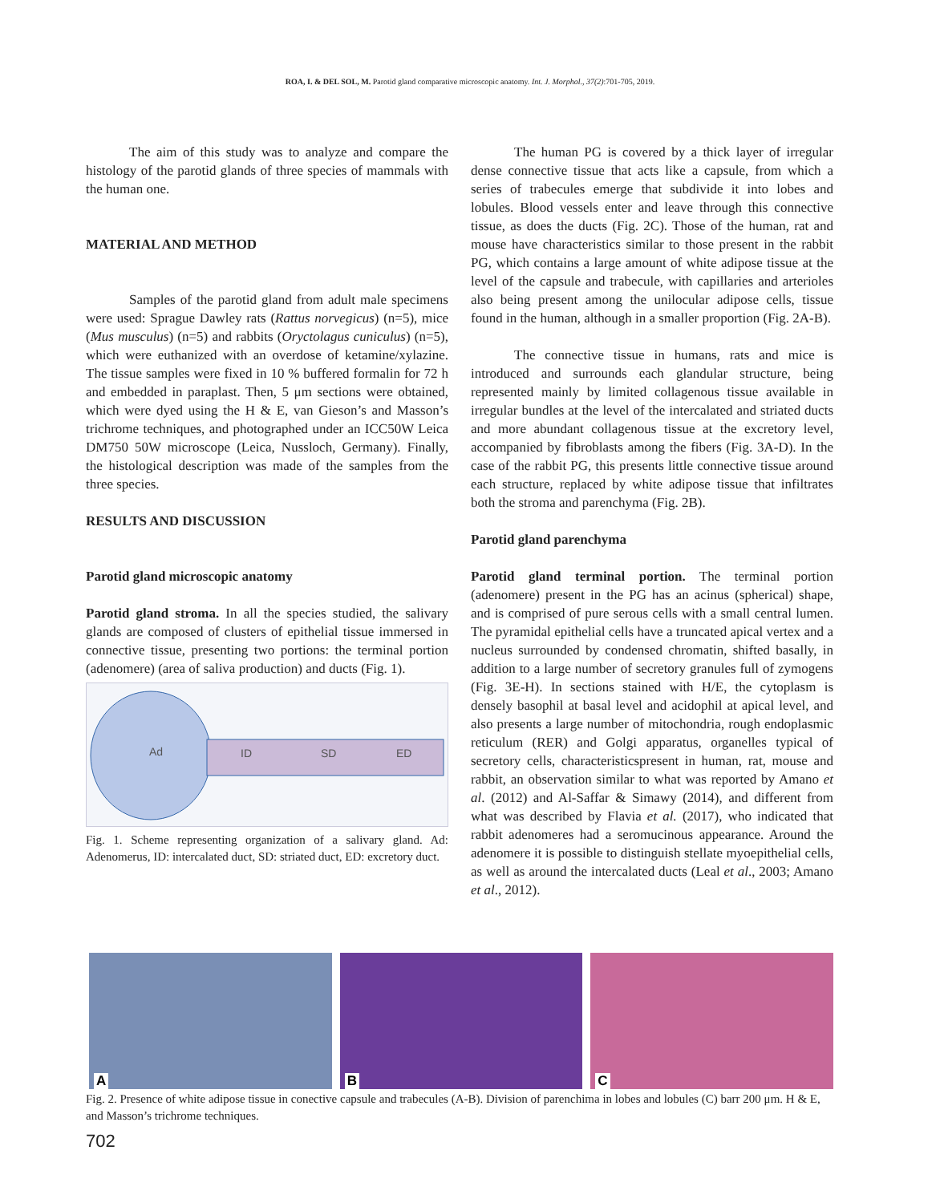ROA, I. & DEL SOL, M. Parotid gland comparative microscopic anatomy. Int. J. Morphol., 37(2):701-705, 2019.
The aim of this study was to analyze and compare the histology of the parotid glands of three species of mammals with the human one.
MATERIAL AND METHOD
Samples of the parotid gland from adult male specimens were used: Sprague Dawley rats (Rattus norvegicus) (n=5), mice (Mus musculus) (n=5) and rabbits (Oryctolagus cuniculus) (n=5), which were euthanized with an overdose of ketamine/xylazine. The tissue samples were fixed in 10 % buffered formalin for 72 h and embedded in paraplast. Then, 5 μm sections were obtained, which were dyed using the H & E, van Gieson’s and Masson’s trichrome techniques, and photographed under an ICC50W Leica DM750 50W microscope (Leica, Nussloch, Germany). Finally, the histological description was made of the samples from the three species.
RESULTS AND DISCUSSION
Parotid gland microscopic anatomy
Parotid gland stroma. In all the species studied, the salivary glands are composed of clusters of epithelial tissue immersed in connective tissue, presenting two portions: the terminal portion (adenomere) (area of saliva production) and ducts (Fig. 1).
Ad
ID
SD
ED
Fig. 1. Scheme representing organization of a salivary gland. Ad: Adenomerus, ID: intercalated duct, SD: striated duct, ED: excretory duct.
The human PG is covered by a thick layer of irregular dense connective tissue that acts like a capsule, from which a series of trabecules emerge that subdivide it into lobes and lobules. Blood vessels enter and leave through this connective tissue, as does the ducts (Fig. 2C). Those of the human, rat and mouse have characteristics similar to those present in the rabbit PG, which contains a large amount of white adipose tissue at the level of the capsule and trabecule, with capillaries and arterioles also being present among the unilocular adipose cells, tissue found in the human, although in a smaller proportion (Fig. 2A-B).
The connective tissue in humans, rats and mice is introduced and surrounds each glandular structure, being represented mainly by limited collagenous tissue available in irregular bundles at the level of the intercalated and striated ducts and more abundant collagenous tissue at the excretory level, accompanied by fibroblasts among the fibers (Fig. 3A-D). In the case of the rabbit PG, this presents little connective tissue around each structure, replaced by white adipose tissue that infiltrates both the stroma and parenchyma (Fig. 2B).
Parotid gland parenchyma
Parotid gland terminal portion. The terminal portion (adenomere) present in the PG has an acinus (spherical) shape, and is comprised of pure serous cells with a small central lumen. The pyramidal epithelial cells have a truncated apical vertex and a nucleus surrounded by condensed chromatin, shifted basally, in addition to a large number of secretory granules full of zymogens (Fig. 3E-H). In sections stained with H/E, the cytoplasm is densely basophil at basal level and acidophil at apical level, and also presents a large number of mitochondria, rough endoplasmic reticulum (RER) and Golgi apparatus, organelles typical of secretory cells, characteristicspresent in human, rat, mouse and rabbit, an observation similar to what was reported by Amano et al. (2012) and Al-Saffar & Simawy (2014), and different from what was described by Flavia et al. (2017), who indicated that rabbit adenomeres had a seromucinous appearance. Around the adenomere it is possible to distinguish stellate myoepithelial cells, as well as around the intercalated ducts (Leal et al., 2003; Amano et al., 2012).
A
B
C
Fig. 2. Presence of white adipose tissue in conective capsule and trabecules (A-B). Division of parenchima in lobes and lobules (C) barr 200 μm. H & E, and Masson’s trichrome techniques.
702